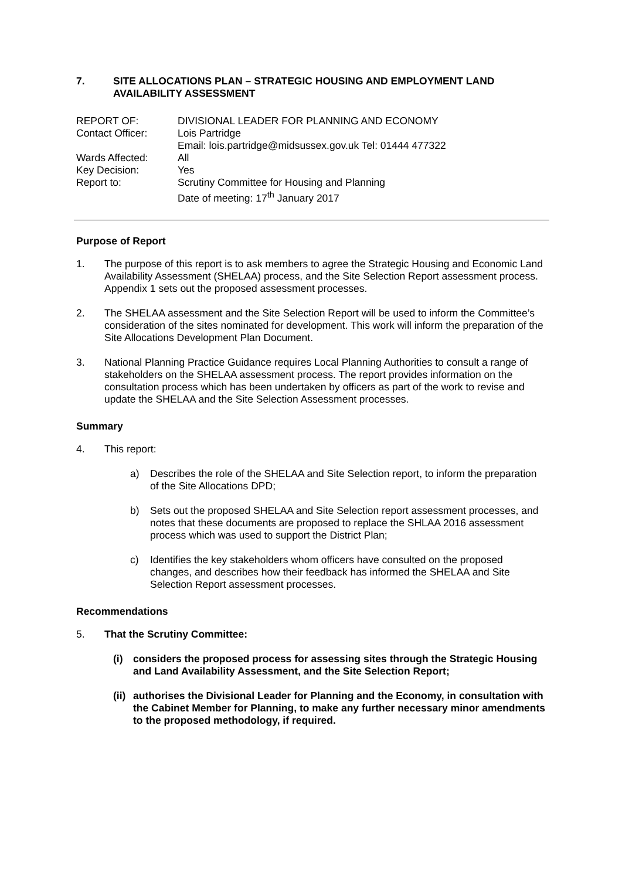7. SITE ALLOCATIONS PLAN – STRATEGIC HOUSING AND EMPLOYMENT LAND AVAILABILITY ASSESSMENT
| REPORT OF: | DIVISIONAL LEADER FOR PLANNING AND ECONOMY |
| Contact Officer: | Lois Partridge Email: lois.partridge@midsussex.gov.uk Tel: 01444 477322 |
| Wards Affected: | All |
| Key Decision: | Yes |
| Report to: | Scrutiny Committee for Housing and Planning Date of meeting: 17<sup>th</sup> January 2017 |
Purpose of Report
1. The purpose of this report is to ask members to agree the Strategic Housing and Economic Land Availability Assessment (SHELAA) process, and the Site Selection Report assessment process. Appendix 1 sets out the proposed assessment processes.
2. The SHELAA assessment and the Site Selection Report will be used to inform the Committee’s consideration of the sites nominated for development. This work will inform the preparation of the Site Allocations Development Plan Document.
3. National Planning Practice Guidance requires Local Planning Authorities to consult a range of stakeholders on the SHELAA assessment process. The report provides information on the consultation process which has been undertaken by officers as part of the work to revise and update the SHELAA and the Site Selection Assessment processes.
Summary
4. This report:
a) Describes the role of the SHELAA and Site Selection report, to inform the preparation of the Site Allocations DPD;
b) Sets out the proposed SHELAA and Site Selection report assessment processes, and notes that these documents are proposed to replace the SHLAA 2016 assessment process which was used to support the District Plan;
c) Identifies the key stakeholders whom officers have consulted on the proposed changes, and describes how their feedback has informed the SHELAA and Site Selection Report assessment processes.
Recommendations
5. That the Scrutiny Committee:
(i) considers the proposed process for assessing sites through the Strategic Housing and Land Availability Assessment, and the Site Selection Report;
(ii) authorises the Divisional Leader for Planning and the Economy, in consultation with the Cabinet Member for Planning, to make any further necessary minor amendments to the proposed methodology, if required.